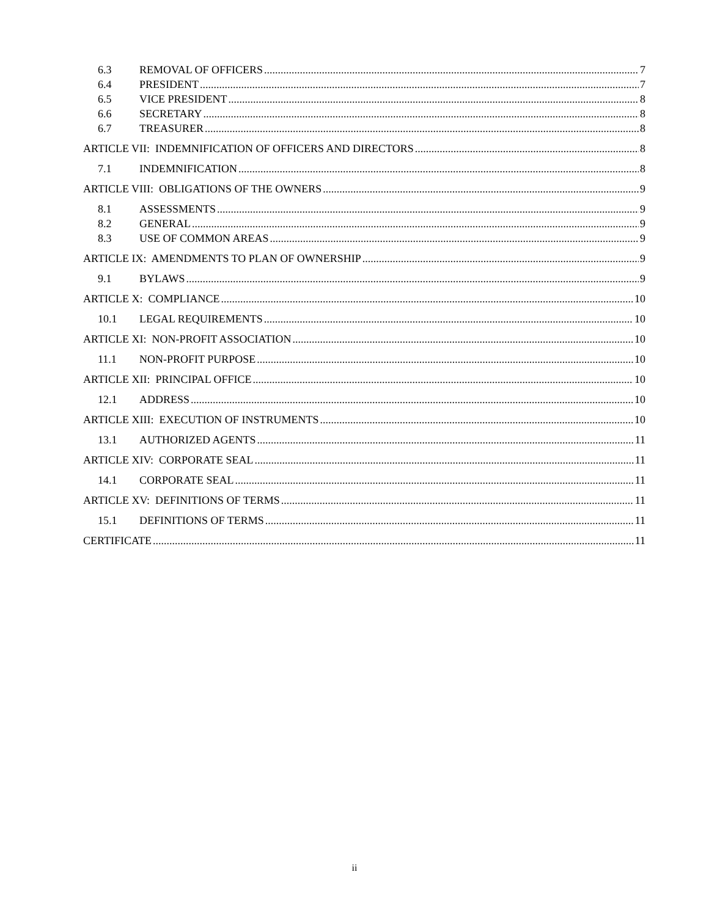6.3 REMOVAL OF OFFICERS 7
6.4 PRESIDENT 7
6.5 VICE PRESIDENT 8
6.6 SECRETARY 8
6.7 TREASURER 8
ARTICLE VII: INDEMNIFICATION OF OFFICERS AND DIRECTORS 8
7.1 INDEMNIFICATION 8
ARTICLE VIII: OBLIGATIONS OF THE OWNERS 9
8.1 ASSESSMENTS 9
8.2 GENERAL 9
8.3 USE OF COMMON AREAS 9
ARTICLE IX: AMENDMENTS TO PLAN OF OWNERSHIP 9
9.1 BYLAWS 9
ARTICLE X: COMPLIANCE 10
10.1 LEGAL REQUIREMENTS 10
ARTICLE XI: NON-PROFIT ASSOCIATION 10
11.1 NON-PROFIT PURPOSE 10
ARTICLE XII: PRINCIPAL OFFICE 10
12.1 ADDRESS 10
ARTICLE XIII: EXECUTION OF INSTRUMENTS 10
13.1 AUTHORIZED AGENTS 11
ARTICLE XIV: CORPORATE SEAL 11
14.1 CORPORATE SEAL 11
ARTICLE XV: DEFINITIONS OF TERMS 11
15.1 DEFINITIONS OF TERMS 11
CERTIFICATE 11
ii